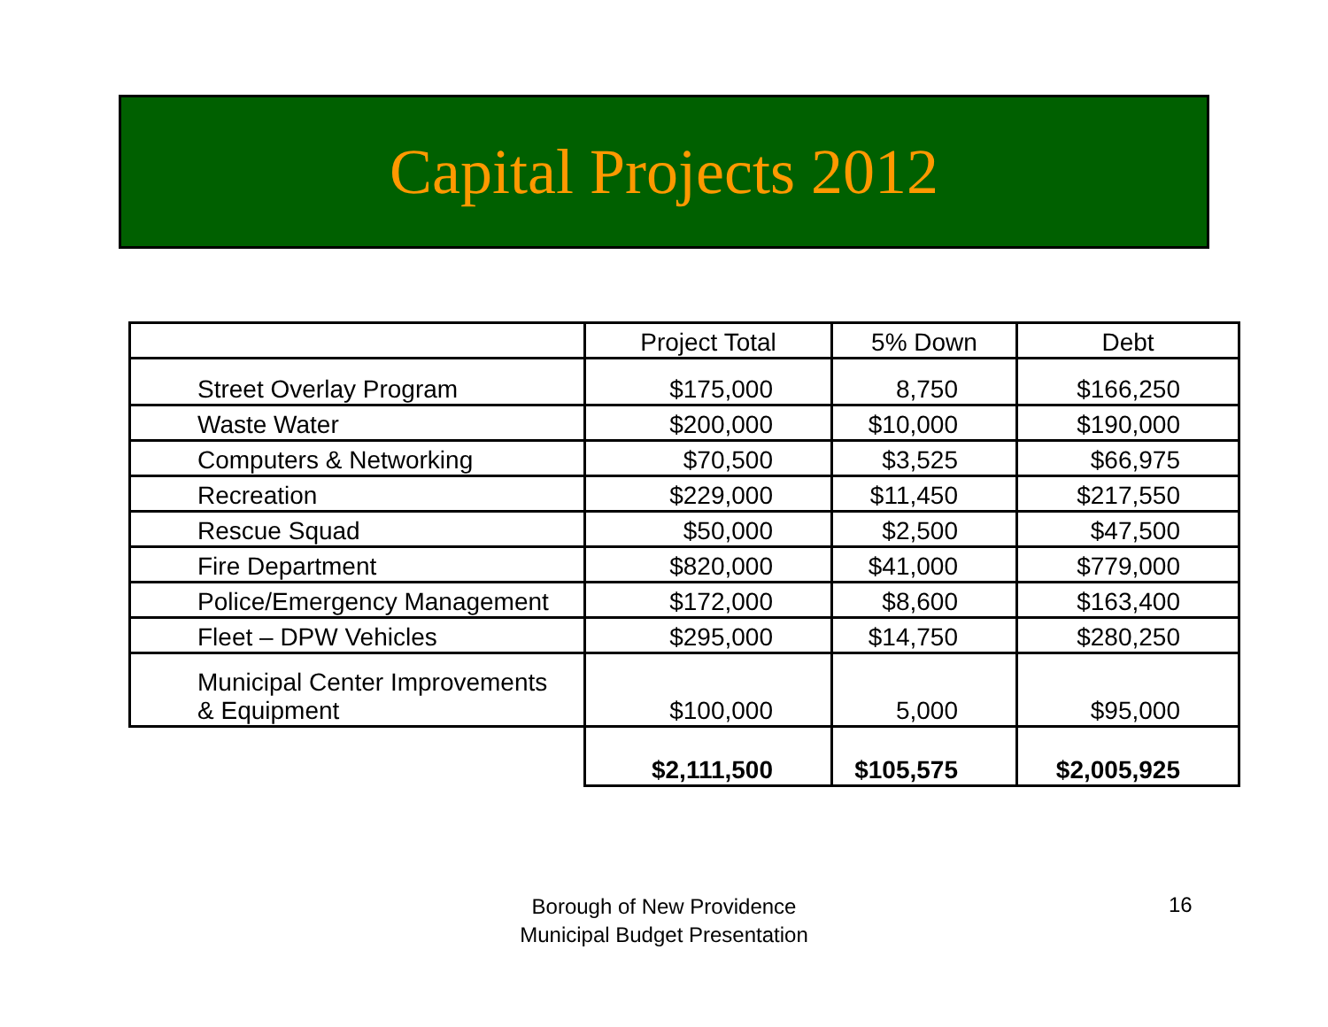Capital Projects 2012
| | Project Total | 5% Down | Debt |
| --- | --- | --- | --- |
| Street Overlay Program | $175,000 | 8,750 | $166,250 |
| Waste Water | $200,000 | $10,000 | $190,000 |
| Computers & Networking | $70,500 | $3,525 | $66,975 |
| Recreation | $229,000 | $11,450 | $217,550 |
| Rescue Squad | $50,000 | $2,500 | $47,500 |
| Fire Department | $820,000 | $41,000 | $779,000 |
| Police/Emergency Management | $172,000 | $8,600 | $163,400 |
| Fleet – DPW Vehicles | $295,000 | $14,750 | $280,250 |
| Municipal Center Improvements & Equipment | $100,000 | 5,000 | $95,000 |
| | $2,111,500 | $105,575 | $2,005,925 |
Borough of New Providence
Municipal Budget Presentation
16